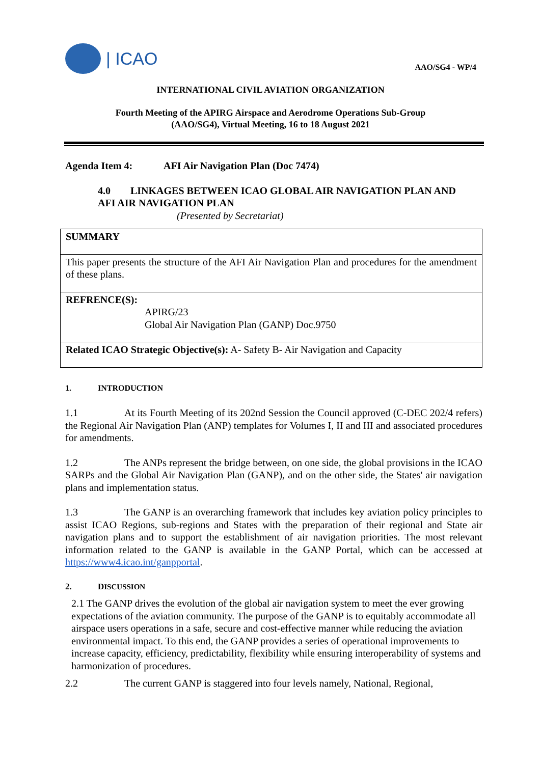| ICAO
AAO/SG4 - WP/4
INTERNATIONAL CIVIL AVIATION ORGANIZATION
Fourth Meeting of the APIRG Airspace and Aerodrome Operations Sub-Group
(AAO/SG4), Virtual Meeting, 16 to 18 August 2021
Agenda Item 4: AFI Air Navigation Plan (Doc 7474)
4.0 LINKAGES BETWEEN ICAO GLOBAL AIR NAVIGATION PLAN AND AFI AIR NAVIGATION PLAN
(Presented by Secretariat)
SUMMARY
This paper presents the structure of the AFI Air Navigation Plan and procedures for the amendment of these plans.
REFRENCE(S):
APIRG/23
Global Air Navigation Plan (GANP) Doc.9750
Related ICAO Strategic Objective(s): A- Safety B- Air Navigation and Capacity
1. INTRODUCTION
1.1 At its Fourth Meeting of its 202nd Session the Council approved (C-DEC 202/4 refers) the Regional Air Navigation Plan (ANP) templates for Volumes I, II and III and associated procedures for amendments.
1.2 The ANPs represent the bridge between, on one side, the global provisions in the ICAO SARPs and the Global Air Navigation Plan (GANP), and on the other side, the States' air navigation plans and implementation status.
1.3 The GANP is an overarching framework that includes key aviation policy principles to assist ICAO Regions, sub-regions and States with the preparation of their regional and State air navigation plans and to support the establishment of air navigation priorities. The most relevant information related to the GANP is available in the GANP Portal, which can be accessed at https://www4.icao.int/ganpportal.
2. DISCUSSION
2.1 The GANP drives the evolution of the global air navigation system to meet the ever growing expectations of the aviation community. The purpose of the GANP is to equitably accommodate all airspace users operations in a safe, secure and cost-effective manner while reducing the aviation environmental impact. To this end, the GANP provides a series of operational improvements to increase capacity, efficiency, predictability, flexibility while ensuring interoperability of systems and harmonization of procedures.
2.2 The current GANP is staggered into four levels namely, National, Regional,